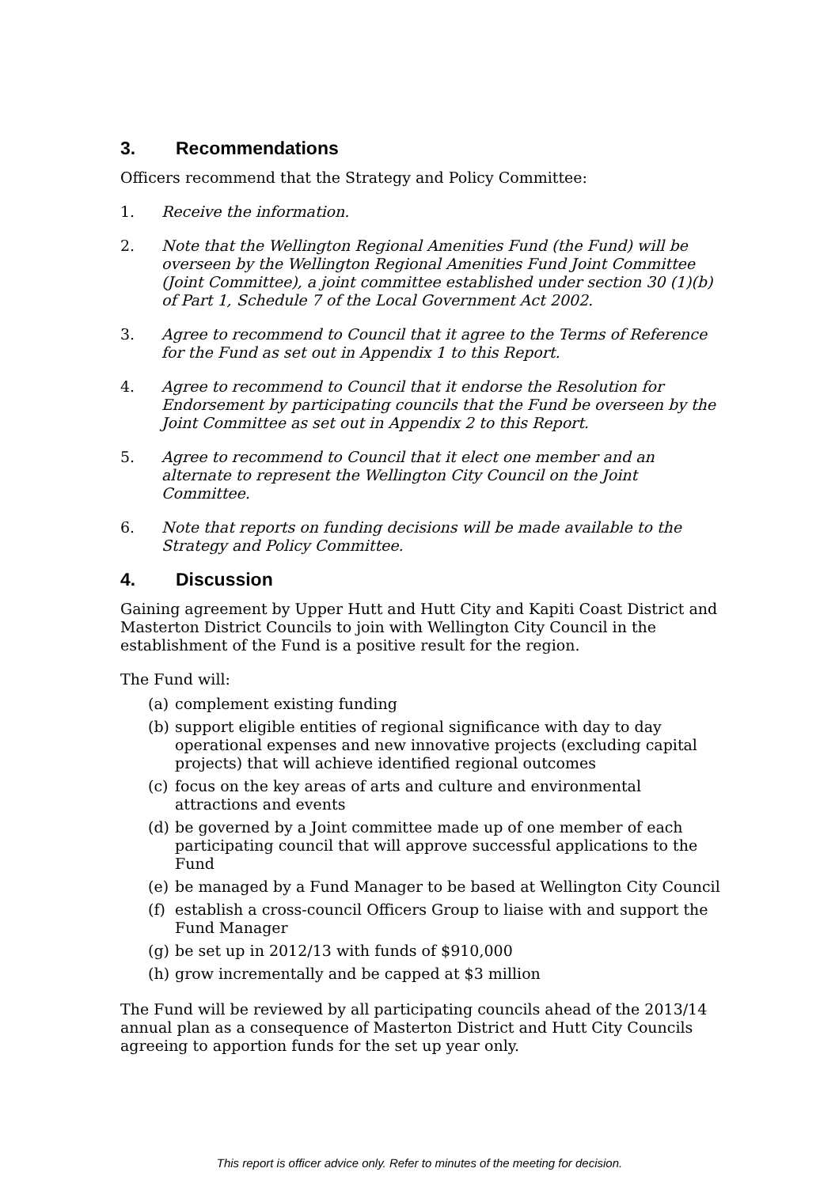3. Recommendations
Officers recommend that the Strategy and Policy Committee:
1. Receive the information.
2. Note that the Wellington Regional Amenities Fund (the Fund) will be overseen by the Wellington Regional Amenities Fund Joint Committee (Joint Committee), a joint committee established under section 30 (1)(b) of Part 1, Schedule 7 of the Local Government Act 2002.
3. Agree to recommend to Council that it agree to the Terms of Reference for the Fund as set out in Appendix 1 to this Report.
4. Agree to recommend to Council that it endorse the Resolution for Endorsement by participating councils that the Fund be overseen by the Joint Committee as set out in Appendix 2 to this Report.
5. Agree to recommend to Council that it elect one member and an alternate to represent the Wellington City Council on the Joint Committee.
6. Note that reports on funding decisions will be made available to the Strategy and Policy Committee.
4. Discussion
Gaining agreement by Upper Hutt and Hutt City and Kapiti Coast District and Masterton District Councils to join with Wellington City Council in the establishment of the Fund is a positive result for the region.
The Fund will:
(a)
complement existing funding
(b)
support eligible entities of regional significance with day to day operational expenses and new innovative projects (excluding capital projects) that will achieve identified regional outcomes
(c)
focus on the key areas of arts and culture and environmental attractions and events
(d)
be governed by a Joint committee made up of one member of each participating council that will approve successful applications to the Fund
(e)
be managed by a Fund Manager to be based at Wellington City Council
(f)
establish a cross-council Officers Group to liaise with and support the Fund Manager
(g)
be set up in 2012/13 with funds of $910,000
(h)
grow incrementally and be capped at $3 million
The Fund will be reviewed by all participating councils ahead of the 2013/14 annual plan as a consequence of Masterton District and Hutt City Councils agreeing to apportion funds for the set up year only.
This report is officer advice only. Refer to minutes of the meeting for decision.